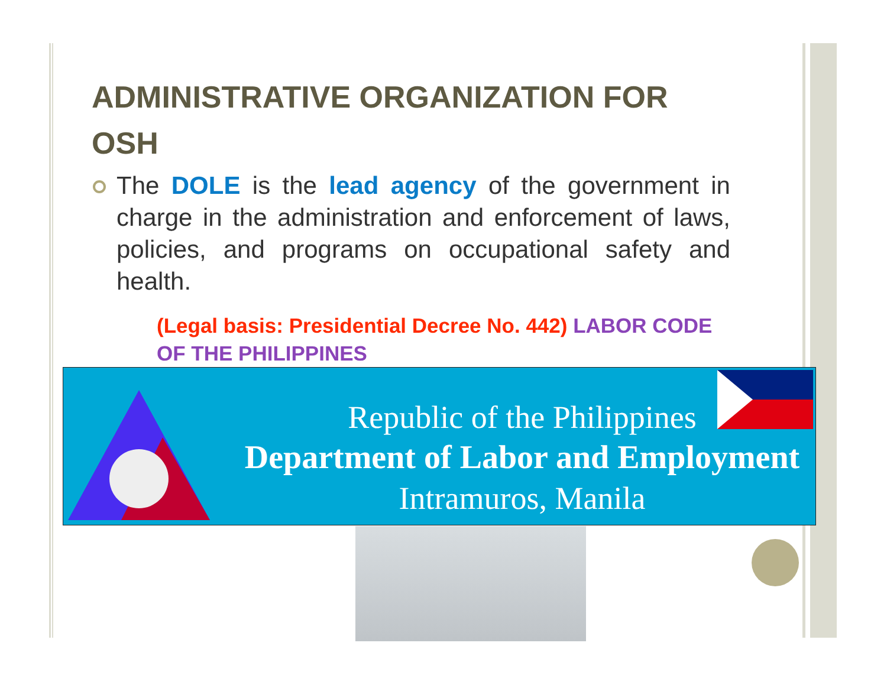ADMINISTRATIVE ORGANIZATION FOR OSH
The DOLE is the lead agency of the government in charge in the administration and enforcement of laws, policies, and programs on occupational safety and health.
(Legal basis: Presidential Decree No. 442) LABOR CODE OF THE PHILIPPINES
Republic of the Philippines
Department of Labor and Employment
Intramuros, Manila